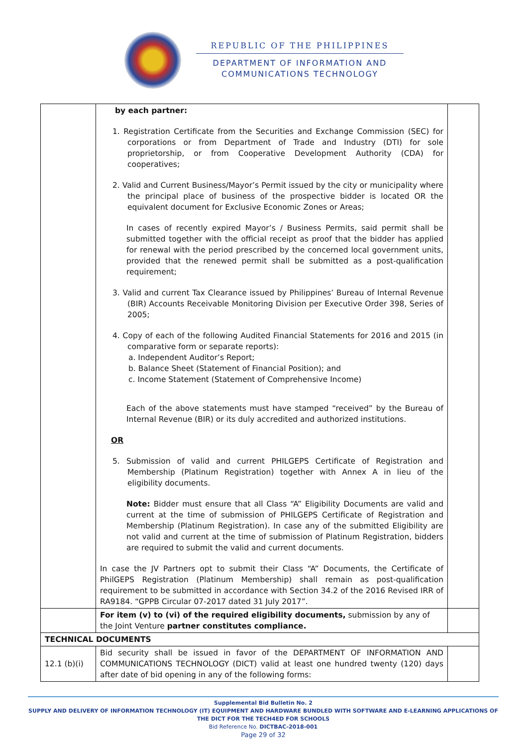REPUBLIC OF THE PHILIPPINES
DEPARTMENT OF INFORMATION AND
COMMUNICATIONS TECHNOLOGY
| | by each partner: 1. Registration Certificate from the Securities and Exchange Commission (SEC) for corporations or from Department of Trade and Industry (DTI) for sole proprietorship, or from Cooperative Development Authority (CDA) for cooperatives; 2. Valid and Current Business/Mayor’s Permit issued by the city or municipality where the principal place of business of the prospective bidder is located OR the equivalent document for Exclusive Economic Zones or Areas; In cases of recently expired Mayor’s / Business Permits, said permit shall be submitted together with the official receipt as proof that the bidder has applied for renewal with the period prescribed by the concerned local government units, provided that the renewed permit shall be submitted as a post-qualification requirement; 3. Valid and current Tax Clearance issued by Philippines’ Bureau of Internal Revenue (BIR) Accounts Receivable Monitoring Division per Executive Order 398, Series of 2005; 4. Copy of each of the following Audited Financial Statements for 2016 and 2015 (in comparative form or separate reports): a. Independent Auditor’s Report; b. Balance Sheet (Statement of Financial Position); and c. Income Statement (Statement of Comprehensive Income) Each of the above statements must have stamped “received” by the Bureau of Internal Revenue (BIR) or its duly accredited and authorized institutions. OR 5. Submission of valid and current PHILGEPS Certificate of Registration and Membership (Platinum Registration) together with Annex A in lieu of the eligibility documents. Note: Bidder must ensure that all Class “A” Eligibility Documents are valid and current at the time of submission of PHILGEPS Certificate of Registration and Membership (Platinum Registration). In case any of the submitted Eligibility are not valid and current at the time of submission of Platinum Registration, bidders are required to submit the valid and current documents. In case the JV Partners opt to submit their Class “A” Documents, the Certificate of PhilGEPS Registration (Platinum Membership) shall remain as post-qualification requirement to be submitted in accordance with Section 34.2 of the 2016 Revised IRR of RA9184. “GPPB Circular 07-2017 dated 31 July 2017”. | |
| | For item (v) to (vi) of the required eligibility documents, submission by any of the Joint Venture partner constitutes compliance. | |
| TECHNICAL DOCUMENTS | | |
| 12.1 (b)(i) | Bid security shall be issued in favor of the DEPARTMENT OF INFORMATION AND COMMUNICATIONS TECHNOLOGY (DICT) valid at least one hundred twenty (120) days after date of bid opening in any of the following forms: | |
Supplemental Bid Bulletin No. 2
SUPPLY AND DELIVERY OF INFORMATION TECHNOLOGY (IT) EQUIPMENT AND HARDWARE BUNDLED WITH SOFTWARE AND E-LEARNING APPLICATIONS OF THE DICT FOR THE TECH4ED FOR SCHOOLS
Bid Reference No. DICTBAC-2018-001
Page 29 of 32